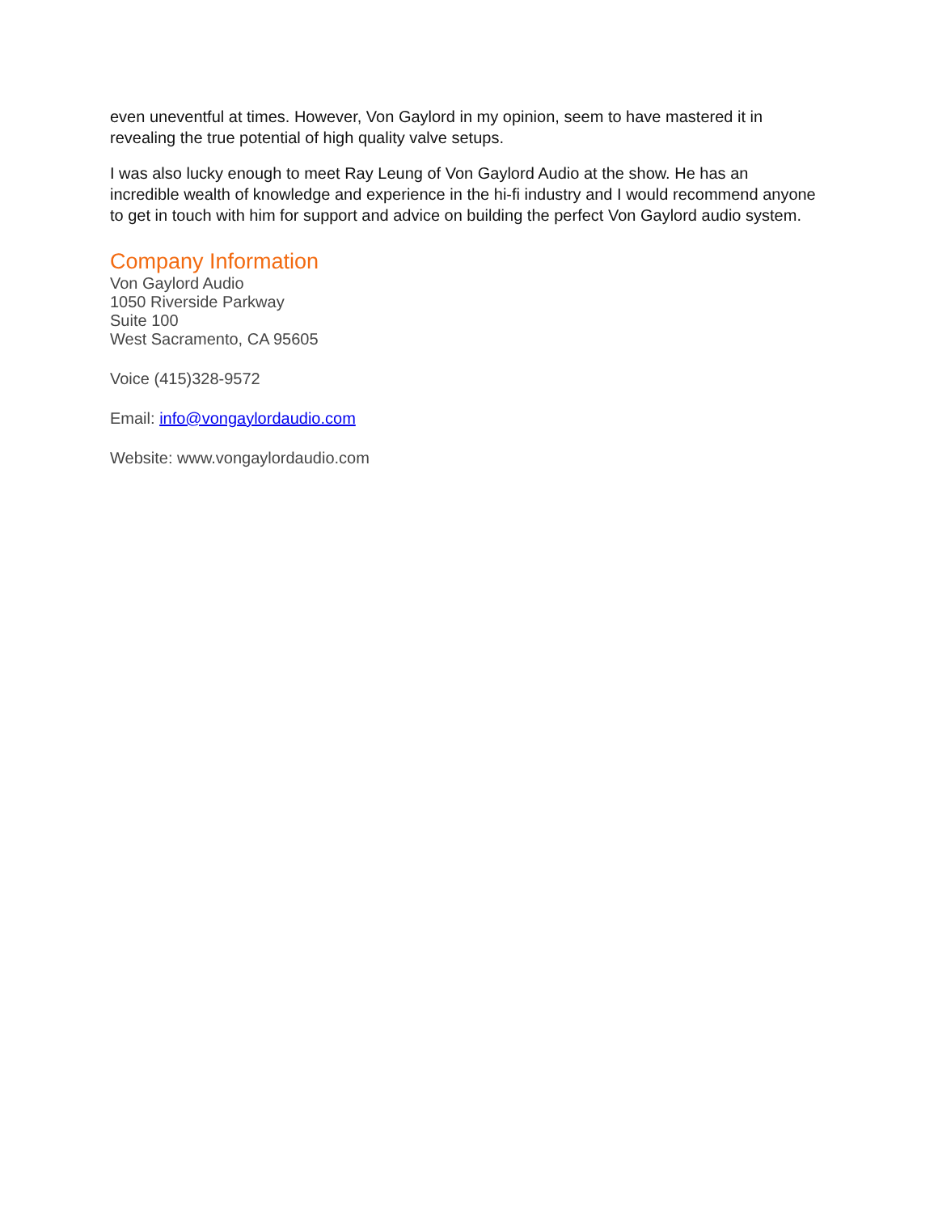even uneventful at times. However, Von Gaylord in my opinion, seem to have mastered it in revealing the true potential of high quality valve setups.
I was also lucky enough to meet Ray Leung of Von Gaylord Audio at the show. He has an incredible wealth of knowledge and experience in the hi-fi industry and I would recommend anyone to get in touch with him for support and advice on building the perfect Von Gaylord audio system.
Company Information
Von Gaylord Audio
1050 Riverside Parkway
Suite 100
West Sacramento, CA 95605
Voice (415)328-9572
Email: info@vongaylordaudio.com
Website: www.vongaylordaudio.com